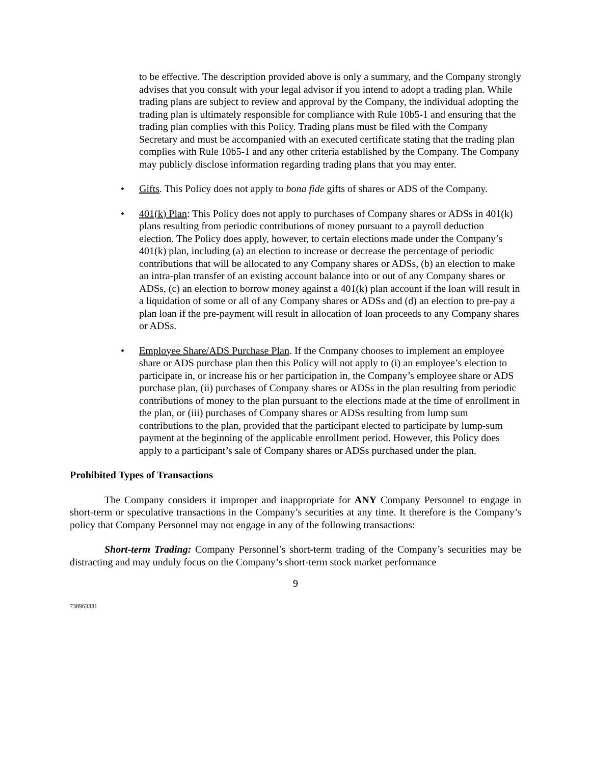to be effective. The description provided above is only a summary, and the Company strongly advises that you consult with your legal advisor if you intend to adopt a trading plan. While trading plans are subject to review and approval by the Company, the individual adopting the trading plan is ultimately responsible for compliance with Rule 10b5-1 and ensuring that the trading plan complies with this Policy. Trading plans must be filed with the Company Secretary and must be accompanied with an executed certificate stating that the trading plan complies with Rule 10b5-1 and any other criteria established by the Company. The Company may publicly disclose information regarding trading plans that you may enter.
• Gifts. This Policy does not apply to bona fide gifts of shares or ADS of the Company.
• 401(k) Plan: This Policy does not apply to purchases of Company shares or ADSs in 401(k) plans resulting from periodic contributions of money pursuant to a payroll deduction election. The Policy does apply, however, to certain elections made under the Company’s 401(k) plan, including (a) an election to increase or decrease the percentage of periodic contributions that will be allocated to any Company shares or ADSs, (b) an election to make an intra-plan transfer of an existing account balance into or out of any Company shares or ADSs, (c) an election to borrow money against a 401(k) plan account if the loan will result in a liquidation of some or all of any Company shares or ADSs and (d) an election to pre-pay a plan loan if the pre-payment will result in allocation of loan proceeds to any Company shares or ADSs.
• Employee Share/ADS Purchase Plan. If the Company chooses to implement an employee share or ADS purchase plan then this Policy will not apply to (i) an employee’s election to participate in, or increase his or her participation in, the Company’s employee share or ADS purchase plan, (ii) purchases of Company shares or ADSs in the plan resulting from periodic contributions of money to the plan pursuant to the elections made at the time of enrollment in the plan, or (iii) purchases of Company shares or ADSs resulting from lump sum contributions to the plan, provided that the participant elected to participate by lump-sum payment at the beginning of the applicable enrollment period. However, this Policy does apply to a participant’s sale of Company shares or ADSs purchased under the plan.
Prohibited Types of Transactions
The Company considers it improper and inappropriate for ANY Company Personnel to engage in short-term or speculative transactions in the Company’s securities at any time. It therefore is the Company’s policy that Company Personnel may not engage in any of the following transactions:
Short-term Trading: Company Personnel’s short-term trading of the Company’s securities may be distracting and may unduly focus on the Company’s short-term stock market performance
9
738963331